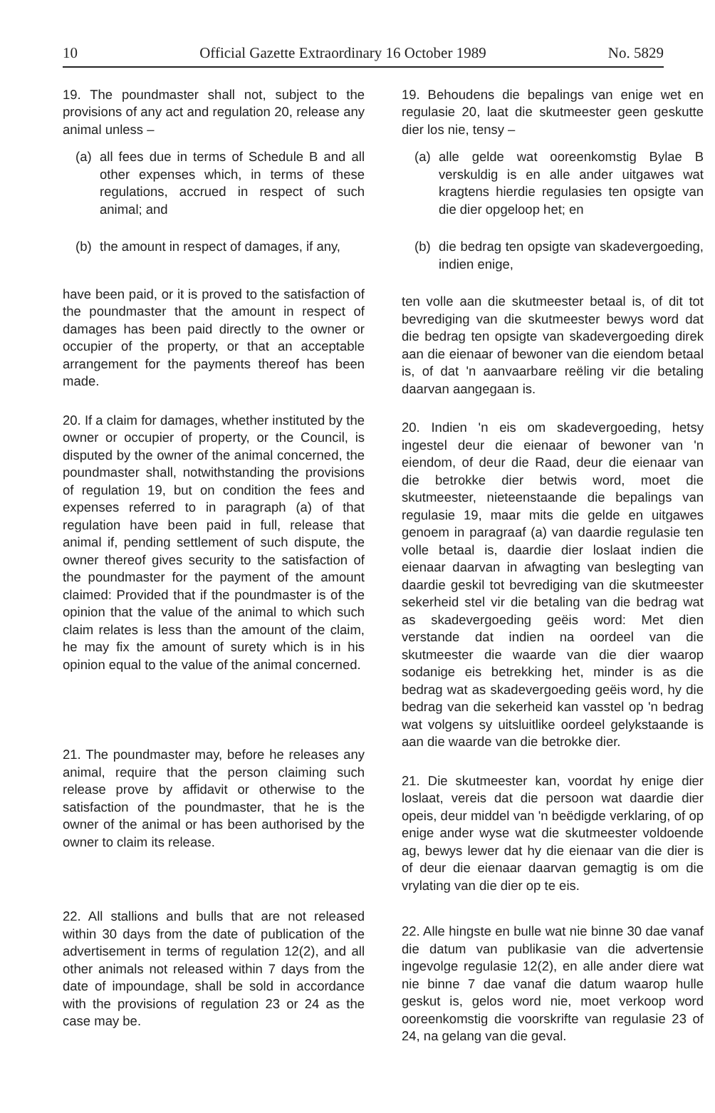10 Official Gazette Extraordinary 16 October 1989 No. 5829
19. The poundmaster shall not, subject to the provisions of any act and regulation 20, release any animal unless –
(a) all fees due in terms of Schedule B and all other expenses which, in terms of these regulations, accrued in respect of such animal; and
(b) the amount in respect of damages, if any,
have been paid, or it is proved to the satisfaction of the poundmaster that the amount in respect of damages has been paid directly to the owner or occupier of the property, or that an acceptable arrangement for the payments thereof has been made.
20. If a claim for damages, whether instituted by the owner or occupier of property, or the Council, is disputed by the owner of the animal concerned, the poundmaster shall, notwithstanding the provisions of regulation 19, but on condition the fees and expenses referred to in paragraph (a) of that regulation have been paid in full, release that animal if, pending settlement of such dispute, the owner thereof gives security to the satisfaction of the poundmaster for the payment of the amount claimed: Provided that if the poundmaster is of the opinion that the value of the animal to which such claim relates is less than the amount of the claim, he may fix the amount of surety which is in his opinion equal to the value of the animal concerned.
21. The poundmaster may, before he releases any animal, require that the person claiming such release prove by affidavit or otherwise to the satisfaction of the poundmaster, that he is the owner of the animal or has been authorised by the owner to claim its release.
22. All stallions and bulls that are not released within 30 days from the date of publication of the advertisement in terms of regulation 12(2), and all other animals not released within 7 days from the date of impoundage, shall be sold in accordance with the provisions of regulation 23 or 24 as the case may be.
19. Behoudens die bepalings van enige wet en regulasie 20, laat die skutmeester geen geskutte dier los nie, tensy –
(a) alle gelde wat ooreenkomstig Bylae B verskuldig is en alle ander uitgawes wat kragtens hierdie regulasies ten opsigte van die dier opgeloop het; en
(b) die bedrag ten opsigte van skadevergoeding, indien enige,
ten volle aan die skutmeester betaal is, of dit tot bevrediging van die skutmeester bewys word dat die bedrag ten opsigte van skadevergoeding direk aan die eienaar of bewoner van die eiendom betaal is, of dat 'n aanvaarbare reëling vir die betaling daarvan aangegaan is.
20. Indien 'n eis om skadevergoeding, hetsy ingestel deur die eienaar of bewoner van 'n eiendom, of deur die Raad, deur die eienaar van die betrokke dier betwis word, moet die skutmeester, nieteenstaande die bepalings van regulasie 19, maar mits die gelde en uitgawes genoem in paragraaf (a) van daardie regulasie ten volle betaal is, daardie dier loslaat indien die eienaar daarvan in afwagting van beslegting van daardie geskil tot bevrediging van die skutmeester sekerheid stel vir die betaling van die bedrag wat as skadevergoeding geëis word: Met dien verstande dat indien na oordeel van die skutmeester die waarde van die dier waarop sodanige eis betrekking het, minder is as die bedrag wat as skadevergoeding geëis word, hy die bedrag van die sekerheid kan vasstel op 'n bedrag wat volgens sy uitsluitlike oordeel gelykstaande is aan die waarde van die betrokke dier.
21. Die skutmeester kan, voordat hy enige dier loslaat, vereis dat die persoon wat daardie dier opeis, deur middel van 'n beëdigde verklaring, of op enige ander wyse wat die skutmeester voldoende ag, bewys lewer dat hy die eienaar van die dier is of deur die eienaar daarvan gemagtig is om die vrylating van die dier op te eis.
22. Alle hingste en bulle wat nie binne 30 dae vanaf die datum van publikasie van die advertensie ingevolge regulasie 12(2), en alle ander diere wat nie binne 7 dae vanaf die datum waarop hulle geskut is, gelos word nie, moet verkoop word ooreenkomstig die voorskrifte van regulasie 23 of 24, na gelang van die geval.